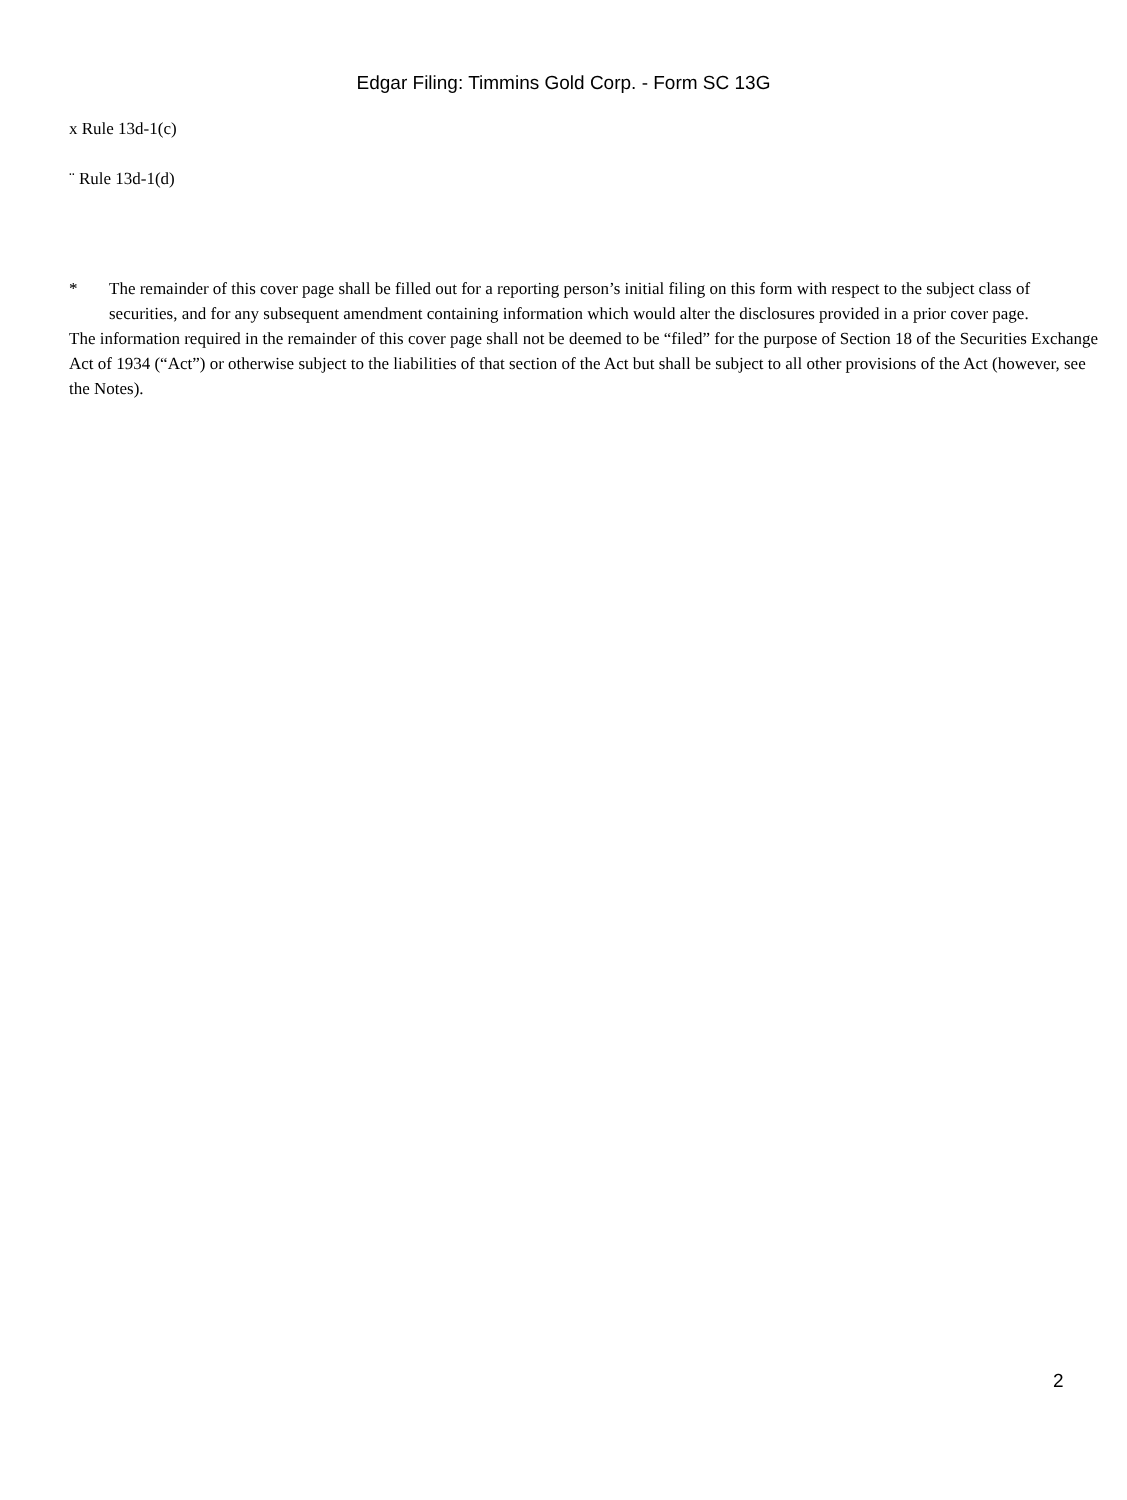Edgar Filing: Timmins Gold Corp. - Form SC 13G
x Rule 13d-1(c)
¨ Rule 13d-1(d)
* The remainder of this cover page shall be filled out for a reporting person’s initial filing on this form with respect to the subject class of securities, and for any subsequent amendment containing information which would alter the disclosures provided in a prior cover page.
The information required in the remainder of this cover page shall not be deemed to be “filed” for the purpose of Section 18 of the Securities Exchange Act of 1934 (“Act”) or otherwise subject to the liabilities of that section of the Act but shall be subject to all other provisions of the Act (however, see the Notes).
2